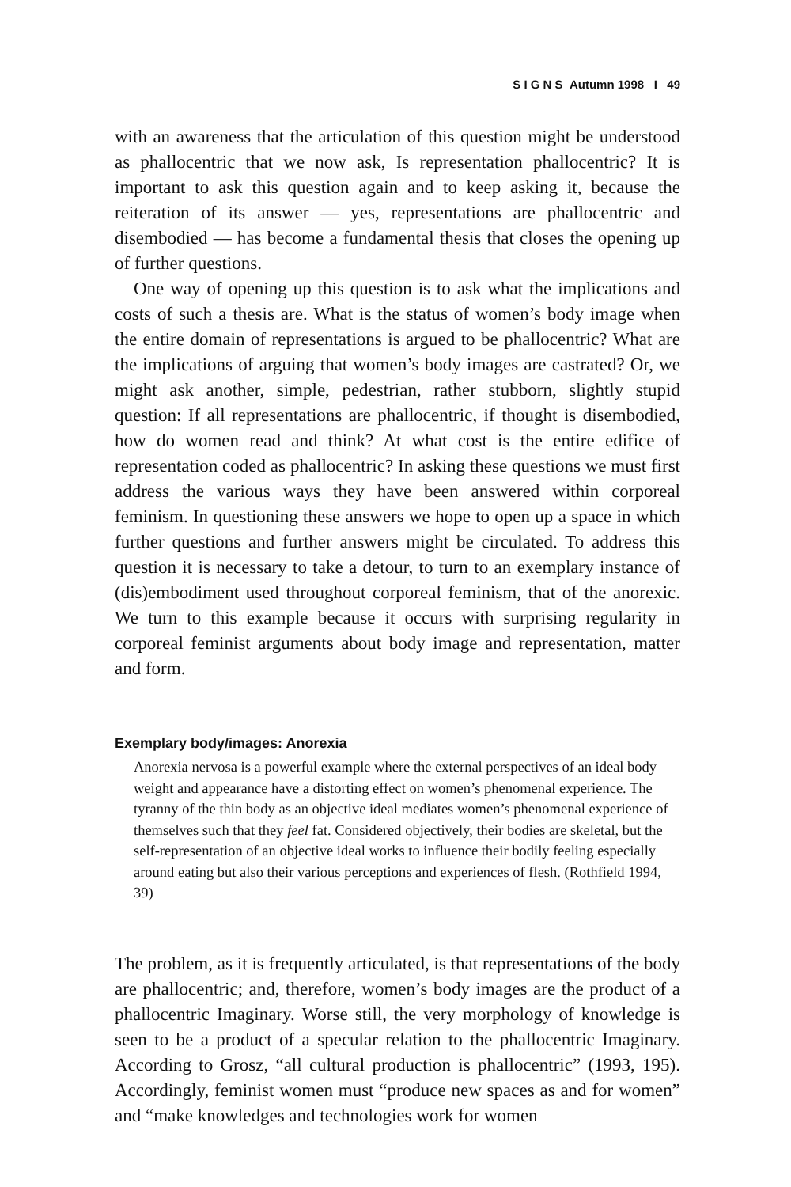S I G N S Autumn 1998 I 49
with an awareness that the articulation of this question might be understood as phallocentric that we now ask, Is representation phallocentric? It is important to ask this question again and to keep asking it, because the reiteration of its answer — yes, representations are phallocentric and disembodied — has become a fundamental thesis that closes the opening up of further questions.
One way of opening up this question is to ask what the implications and costs of such a thesis are. What is the status of women’s body image when the entire domain of representations is argued to be phallocentric? What are the implications of arguing that women’s body images are castrated? Or, we might ask another, simple, pedestrian, rather stubborn, slightly stupid question: If all representations are phallocentric, if thought is disembodied, how do women read and think? At what cost is the entire edifice of representation coded as phallocentric? In asking these questions we must first address the various ways they have been answered within corporeal feminism. In questioning these answers we hope to open up a space in which further questions and further answers might be circulated. To address this question it is necessary to take a detour, to turn to an exemplary instance of (dis)embodiment used throughout corporeal feminism, that of the anorexic. We turn to this example because it occurs with surprising regularity in corporeal feminist arguments about body image and representation, matter and form.
Exemplary body/images: Anorexia
Anorexia nervosa is a powerful example where the external perspectives of an ideal body weight and appearance have a distorting effect on women’s phenomenal experience. The tyranny of the thin body as an objective ideal mediates women’s phenomenal experience of themselves such that they feel fat. Considered objectively, their bodies are skeletal, but the self-representation of an objective ideal works to influence their bodily feeling especially around eating but also their various perceptions and experiences of flesh. (Rothfield 1994, 39)
The problem, as it is frequently articulated, is that representations of the body are phallocentric; and, therefore, women’s body images are the product of a phallocentric Imaginary. Worse still, the very morphology of knowledge is seen to be a product of a specular relation to the phallocentric Imaginary. According to Grosz, “all cultural production is phallocentric” (1993, 195). Accordingly, feminist women must “produce new spaces as and for women” and “make knowledges and technologies work for women